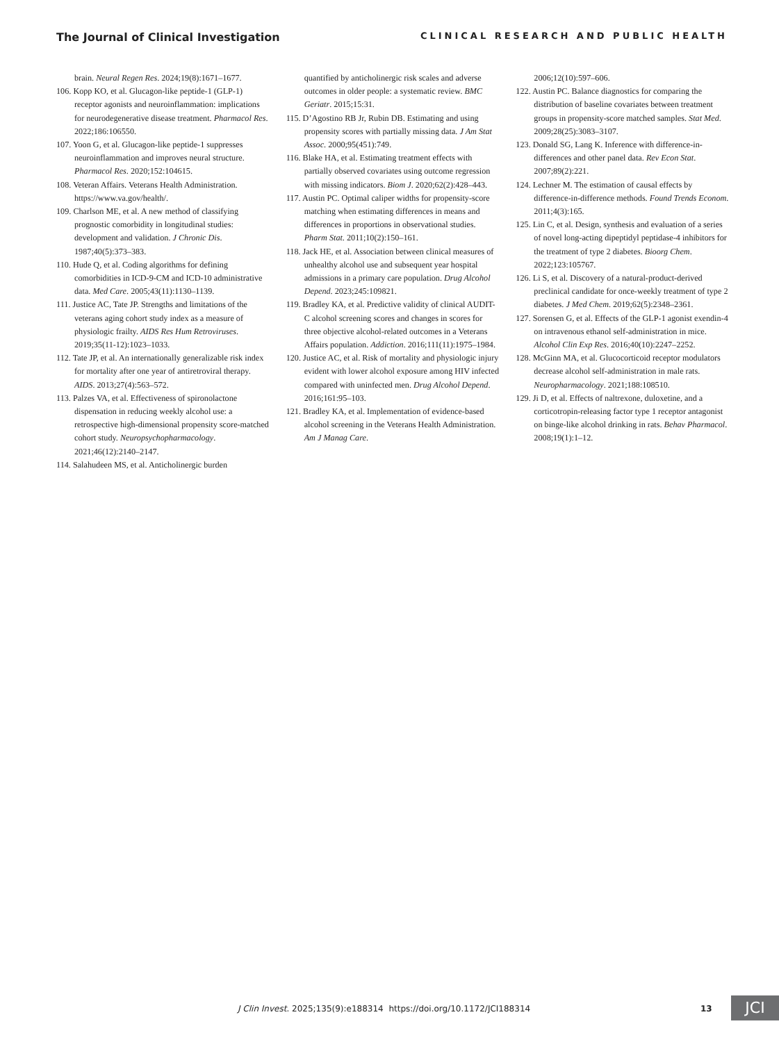The Journal of Clinical Investigation CLINICAL RESEARCH AND PUBLIC HEALTH
brain. Neural Regen Res. 2024;19(8):1671–1677.
106. Kopp KO, et al. Glucagon-like peptide-1 (GLP-1) receptor agonists and neuroinflammation: implications for neurodegenerative disease treatment. Pharmacol Res. 2022;186:106550.
107. Yoon G, et al. Glucagon-like peptide-1 suppresses neuroinflammation and improves neural structure. Pharmacol Res. 2020;152:104615.
108. Veteran Affairs. Veterans Health Administration. https://www.va.gov/health/.
109. Charlson ME, et al. A new method of classifying prognostic comorbidity in longitudinal studies: development and validation. J Chronic Dis. 1987;40(5):373–383.
110. Hude Q, et al. Coding algorithms for defining comorbidities in ICD-9-CM and ICD-10 administrative data. Med Care. 2005;43(11):1130–1139.
111. Justice AC, Tate JP. Strengths and limitations of the veterans aging cohort study index as a measure of physiologic frailty. AIDS Res Hum Retroviruses. 2019;35(11-12):1023–1033.
112. Tate JP, et al. An internationally generalizable risk index for mortality after one year of antiretroviral therapy. AIDS. 2013;27(4):563–572.
113. Palzes VA, et al. Effectiveness of spironolactone dispensation in reducing weekly alcohol use: a retrospective high-dimensional propensity score-matched cohort study. Neuropsychopharmacology. 2021;46(12):2140–2147.
114. Salahudeen MS, et al. Anticholinergic burden
quantified by anticholinergic risk scales and adverse outcomes in older people: a systematic review. BMC Geriatr. 2015;15:31.
115. D’Agostino RB Jr, Rubin DB. Estimating and using propensity scores with partially missing data. J Am Stat Assoc. 2000;95(451):749.
116. Blake HA, et al. Estimating treatment effects with partially observed covariates using outcome regression with missing indicators. Biom J. 2020;62(2):428–443.
117. Austin PC. Optimal caliper widths for propensity-score matching when estimating differences in means and differences in proportions in observational studies. Pharm Stat. 2011;10(2):150–161.
118. Jack HE, et al. Association between clinical measures of unhealthy alcohol use and subsequent year hospital admissions in a primary care population. Drug Alcohol Depend. 2023;245:109821.
119. Bradley KA, et al. Predictive validity of clinical AUDIT-C alcohol screening scores and changes in scores for three objective alcohol-related outcomes in a Veterans Affairs population. Addiction. 2016;111(11):1975–1984.
120. Justice AC, et al. Risk of mortality and physiologic injury evident with lower alcohol exposure among HIV infected compared with uninfected men. Drug Alcohol Depend. 2016;161:95–103.
121. Bradley KA, et al. Implementation of evidence-based alcohol screening in the Veterans Health Administration. Am J Manag Care.
2006;12(10):597–606.
122. Austin PC. Balance diagnostics for comparing the distribution of baseline covariates between treatment groups in propensity-score matched samples. Stat Med. 2009;28(25):3083–3107.
123. Donald SG, Lang K. Inference with difference-in-differences and other panel data. Rev Econ Stat. 2007;89(2):221.
124. Lechner M. The estimation of causal effects by difference-in-difference methods. Found Trends Econom. 2011;4(3):165.
125. Lin C, et al. Design, synthesis and evaluation of a series of novel long-acting dipeptidyl peptidase-4 inhibitors for the treatment of type 2 diabetes. Bioorg Chem. 2022;123:105767.
126. Li S, et al. Discovery of a natural-product-derived preclinical candidate for once-weekly treatment of type 2 diabetes. J Med Chem. 2019;62(5):2348–2361.
127. Sorensen G, et al. Effects of the GLP-1 agonist exendin-4 on intravenous ethanol self-administration in mice. Alcohol Clin Exp Res. 2016;40(10):2247–2252.
128. McGinn MA, et al. Glucocorticoid receptor modulators decrease alcohol self-administration in male rats. Neuropharmacology. 2021;188:108510.
129. Ji D, et al. Effects of naltrexone, duloxetine, and a corticotropin-releasing factor type 1 receptor antagonist on binge-like alcohol drinking in rats. Behav Pharmacol. 2008;19(1):1–12.
J Clin Invest. 2025;135(9):e188314 https://doi.org/10.1172/JCI188314 13 JCI